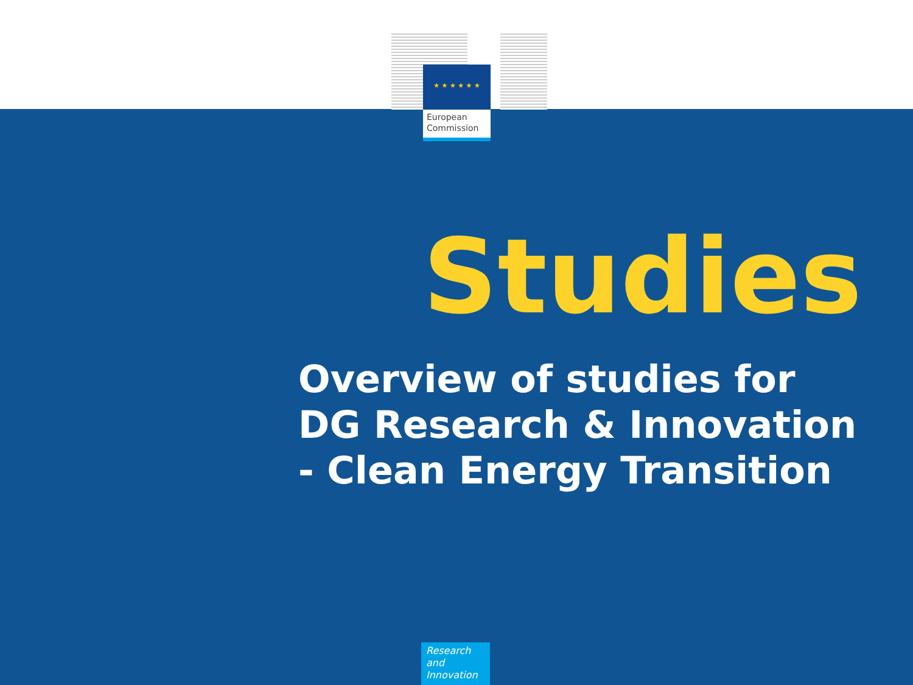★ ★ ★ ★ ★ ★
European Commission
Studies
Overview of studies for
DG Research & Innovation
- Clean Energy Transition
Research and Innovation